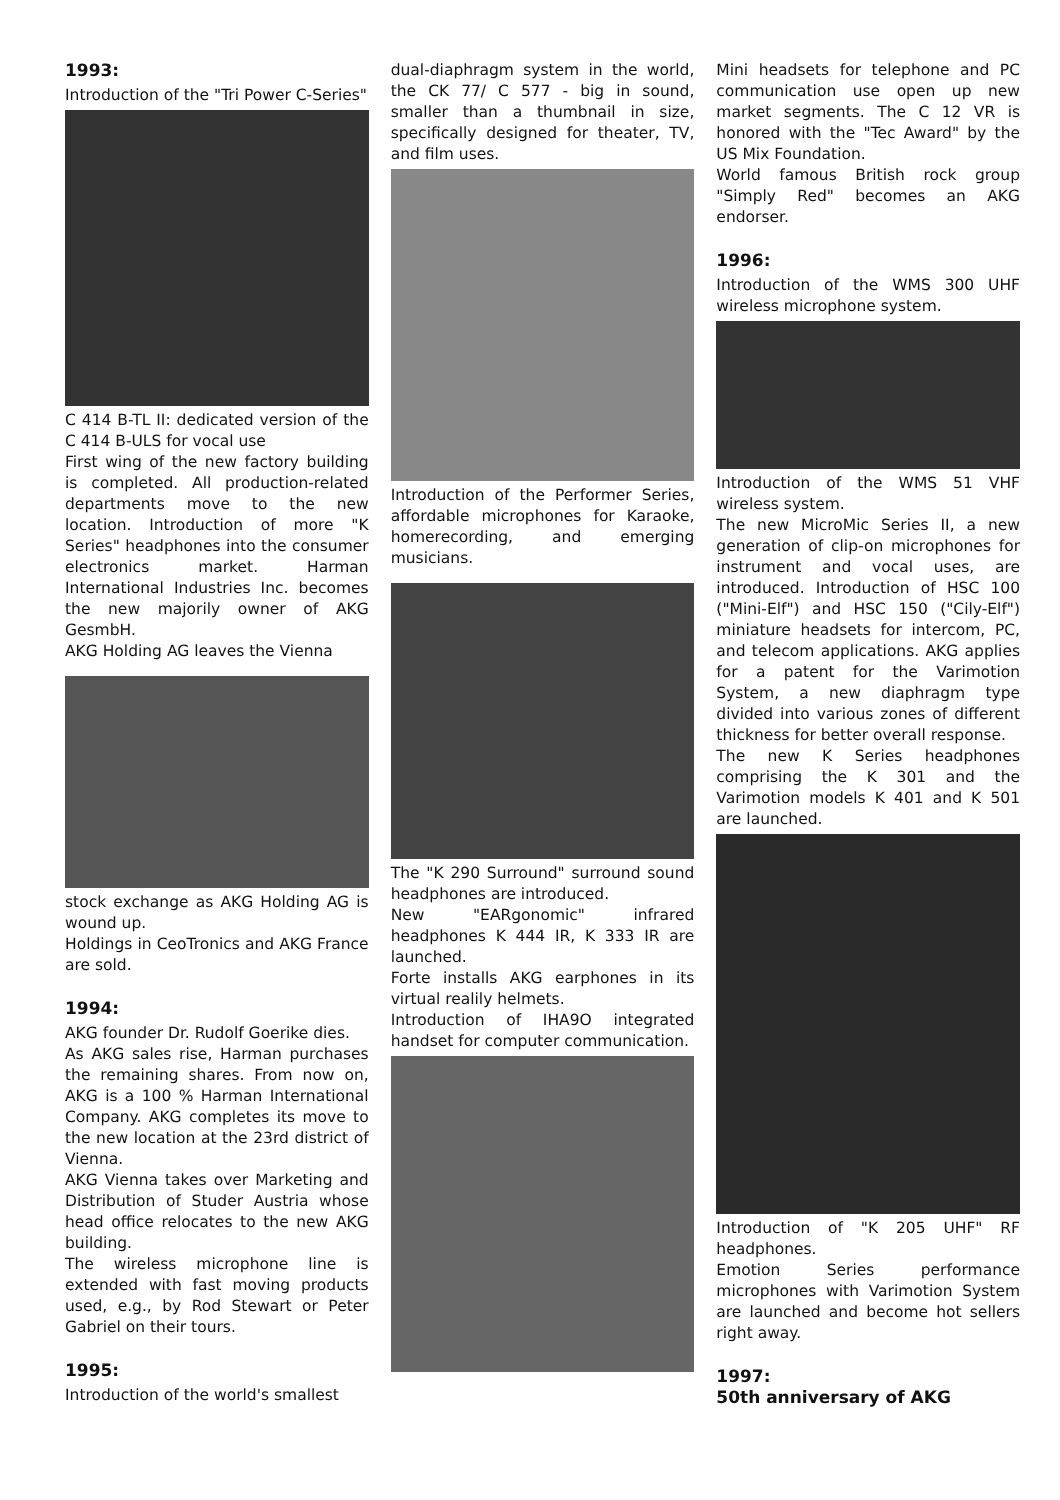1993:
Introduction of the "Tri Power C-Series"
C 414 B-TL II: dedicated version of the C 414 B-ULS for vocal use
First wing of the new factory building is completed. All production-related departments move to the new location. Introduction of more "K Series" headphones into the consumer electronics market. Harman International Industries Inc. becomes the new majorily owner of AKG GesmbH.
AKG Holding AG leaves the Vienna
stock exchange as AKG Holding AG is wound up.
Holdings in CeoTronics and AKG France are sold.
1994:
AKG founder Dr. Rudolf Goerike dies.
As AKG sales rise, Harman purchases the remaining shares. From now on, AKG is a 100 % Harman International Company. AKG completes its move to the new location at the 23rd district of Vienna.
AKG Vienna takes over Marketing and Distribution of Studer Austria whose head office relocates to the new AKG building.
The wireless microphone line is extended with fast moving products used, e.g., by Rod Stewart or Peter Gabriel on their tours.
1995:
Introduction of the world's smallest
dual-diaphragm system in the world, the CK 77/ C 577 - big in sound, smaller than a thumbnail in size, specifically designed for theater, TV, and film uses.
Introduction of the Performer Series, affordable microphones for Karaoke, homerecording, and emerging musicians.
The "K 290 Surround" surround sound headphones are introduced.
New "EARgonomic" infrared headphones K 444 IR, K 333 IR are launched.
Forte installs AKG earphones in its virtual realily helmets.
Introduction of IHA9O integrated handset for computer communication.
Mini headsets for telephone and PC communication use open up new market segments. The C 12 VR is honored with the "Tec Award" by the US Mix Foundation.
World famous British rock group "Simply Red" becomes an AKG endorser.
1996:
Introduction of the WMS 300 UHF wireless microphone system.
Introduction of the WMS 51 VHF wireless system.
The new MicroMic Series II, a new generation of clip-on microphones for instrument and vocal uses, are introduced. Introduction of HSC 100 ("Mini-Elf") and HSC 150 ("Cily-Elf") miniature headsets for intercom, PC, and telecom applications. AKG applies for a patent for the Varimotion System, a new diaphragm type divided into various zones of different thickness for better overall response.
The new K Series headphones comprising the K 301 and the Varimotion models K 401 and K 501 are launched.
Introduction of "K 205 UHF" RF headphones.
Emotion Series performance microphones with Varimotion System are launched and become hot sellers right away.
1997:
50th anniversary of AKG